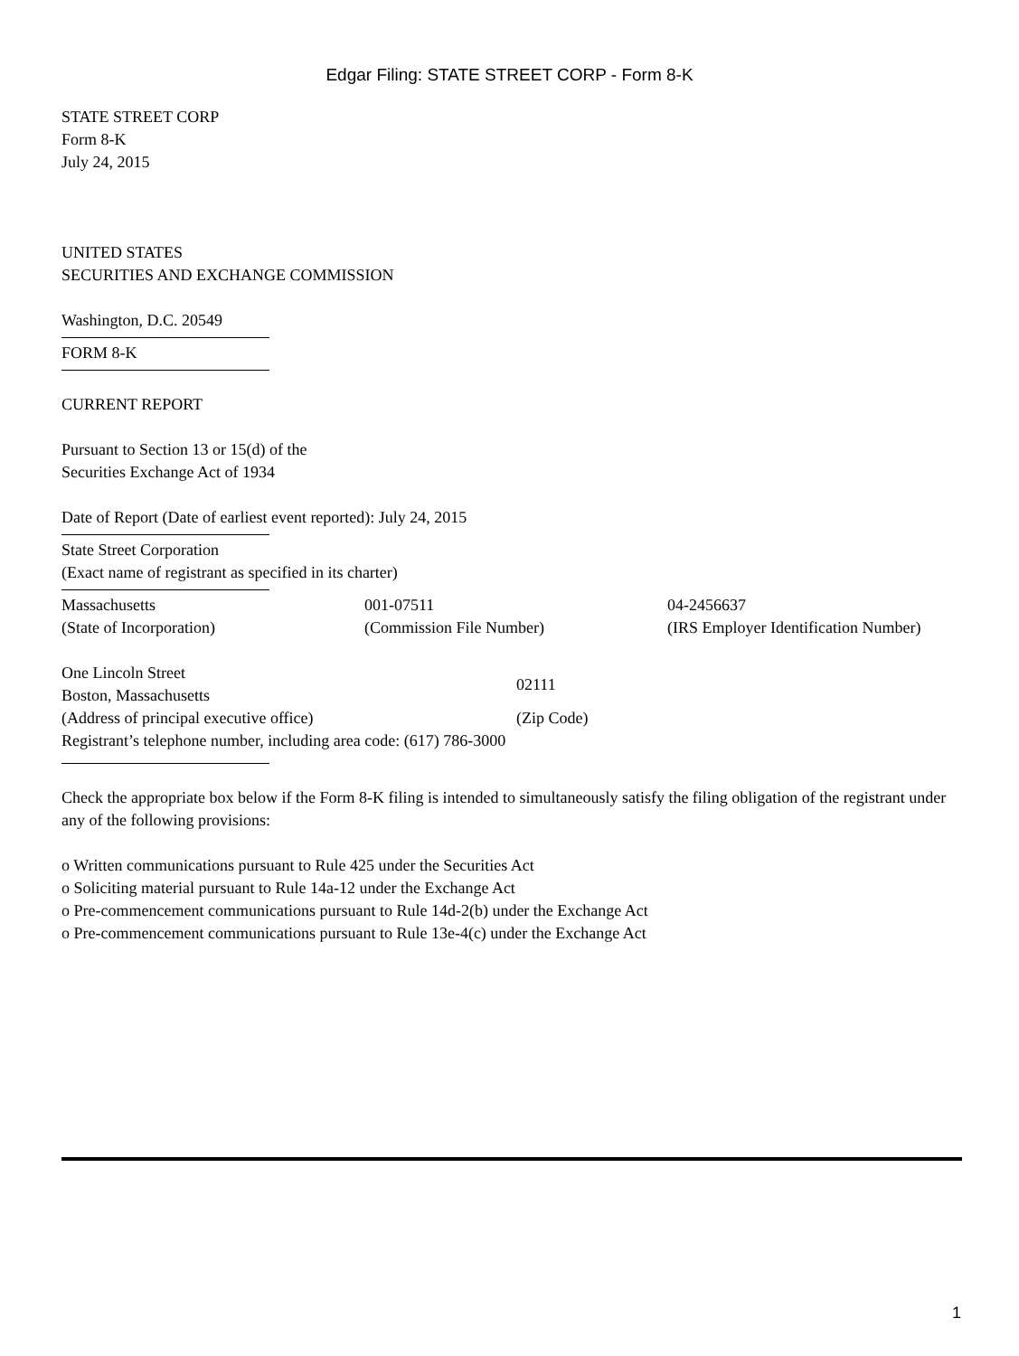Edgar Filing: STATE STREET CORP - Form 8-K
STATE STREET CORP
Form 8-K
July 24, 2015
UNITED STATES
SECURITIES AND EXCHANGE COMMISSION
Washington, D.C. 20549
FORM 8-K
CURRENT REPORT
Pursuant to Section 13 or 15(d) of the
Securities Exchange Act of 1934
Date of Report (Date of earliest event reported): July 24, 2015
State Street Corporation
(Exact name of registrant as specified in its charter)
| Massachusetts | 001-07511 | 04-2456637 |
| (State of Incorporation) | (Commission File Number) | (IRS Employer Identification Number) |
| One Lincoln Street Boston, Massachusetts | 02111 |
| (Address of principal executive office) | (Zip Code) |
Registrant’s telephone number, including area code: (617) 786-3000
Check the appropriate box below if the Form 8-K filing is intended to simultaneously satisfy the filing obligation of the registrant under any of the following provisions:
o Written communications pursuant to Rule 425 under the Securities Act
o Soliciting material pursuant to Rule 14a-12 under the Exchange Act
o Pre-commencement communications pursuant to Rule 14d-2(b) under the Exchange Act
o Pre-commencement communications pursuant to Rule 13e-4(c) under the Exchange Act
1